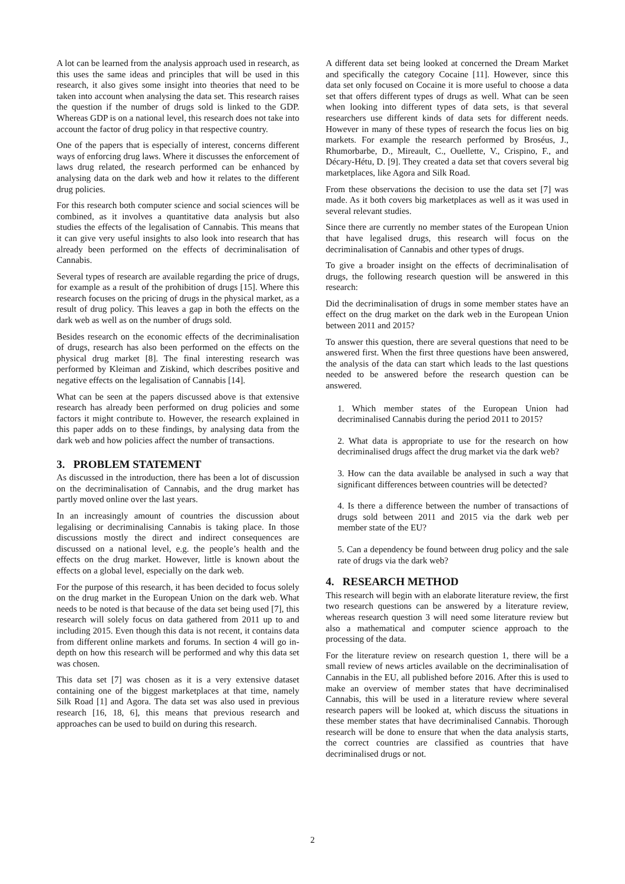A lot can be learned from the analysis approach used in research, as this uses the same ideas and principles that will be used in this research, it also gives some insight into theories that need to be taken into account when analysing the data set. This research raises the question if the number of drugs sold is linked to the GDP. Whereas GDP is on a national level, this research does not take into account the factor of drug policy in that respective country.
One of the papers that is especially of interest, concerns different ways of enforcing drug laws. Where it discusses the enforcement of laws drug related, the research performed can be enhanced by analysing data on the dark web and how it relates to the different drug policies.
For this research both computer science and social sciences will be combined, as it involves a quantitative data analysis but also studies the effects of the legalisation of Cannabis. This means that it can give very useful insights to also look into research that has already been performed on the effects of decriminalisation of Cannabis.
Several types of research are available regarding the price of drugs, for example as a result of the prohibition of drugs [15]. Where this research focuses on the pricing of drugs in the physical market, as a result of drug policy. This leaves a gap in both the effects on the dark web as well as on the number of drugs sold.
Besides research on the economic effects of the decriminalisation of drugs, research has also been performed on the effects on the physical drug market [8]. The final interesting research was performed by Kleiman and Ziskind, which describes positive and negative effects on the legalisation of Cannabis [14].
What can be seen at the papers discussed above is that extensive research has already been performed on drug policies and some factors it might contribute to. However, the research explained in this paper adds on to these findings, by analysing data from the dark web and how policies affect the number of transactions.
3. PROBLEM STATEMENT
As discussed in the introduction, there has been a lot of discussion on the decriminalisation of Cannabis, and the drug market has partly moved online over the last years.
In an increasingly amount of countries the discussion about legalising or decriminalising Cannabis is taking place. In those discussions mostly the direct and indirect consequences are discussed on a national level, e.g. the people’s health and the effects on the drug market. However, little is known about the effects on a global level, especially on the dark web.
For the purpose of this research, it has been decided to focus solely on the drug market in the European Union on the dark web. What needs to be noted is that because of the data set being used [7], this research will solely focus on data gathered from 2011 up to and including 2015. Even though this data is not recent, it contains data from different online markets and forums. In section 4 will go in-depth on how this research will be performed and why this data set was chosen.
This data set [7] was chosen as it is a very extensive dataset containing one of the biggest marketplaces at that time, namely Silk Road [1] and Agora. The data set was also used in previous research [16, 18, 6], this means that previous research and approaches can be used to build on during this research.
A different data set being looked at concerned the Dream Market and specifically the category Cocaine [11]. However, since this data set only focused on Cocaine it is more useful to choose a data set that offers different types of drugs as well. What can be seen when looking into different types of data sets, is that several researchers use different kinds of data sets for different needs. However in many of these types of research the focus lies on big markets. For example the research performed by Broséus, J., Rhumorbarbe, D., Mireault, C., Ouellette, V., Crispino, F., and Décary-Hétu, D. [9]. They created a data set that covers several big marketplaces, like Agora and Silk Road.
From these observations the decision to use the data set [7] was made. As it both covers big marketplaces as well as it was used in several relevant studies.
Since there are currently no member states of the European Union that have legalised drugs, this research will focus on the decriminalisation of Cannabis and other types of drugs.
To give a broader insight on the effects of decriminalisation of drugs, the following research question will be answered in this research:
Did the decriminalisation of drugs in some member states have an effect on the drug market on the dark web in the European Union between 2011 and 2015?
To answer this question, there are several questions that need to be answered first. When the first three questions have been answered, the analysis of the data can start which leads to the last questions needed to be answered before the research question can be answered.
1. Which member states of the European Union had decriminalised Cannabis during the period 2011 to 2015?
2. What data is appropriate to use for the research on how decriminalised drugs affect the drug market via the dark web?
3. How can the data available be analysed in such a way that significant differences between countries will be detected?
4. Is there a difference between the number of transactions of drugs sold between 2011 and 2015 via the dark web per member state of the EU?
5. Can a dependency be found between drug policy and the sale rate of drugs via the dark web?
4. RESEARCH METHOD
This research will begin with an elaborate literature review, the first two research questions can be answered by a literature review, whereas research question 3 will need some literature review but also a mathematical and computer science approach to the processing of the data.
For the literature review on research question 1, there will be a small review of news articles available on the decriminalisation of Cannabis in the EU, all published before 2016. After this is used to make an overview of member states that have decriminalised Cannabis, this will be used in a literature review where several research papers will be looked at, which discuss the situations in these member states that have decriminalised Cannabis. Thorough research will be done to ensure that when the data analysis starts, the correct countries are classified as countries that have decriminalised drugs or not.
2